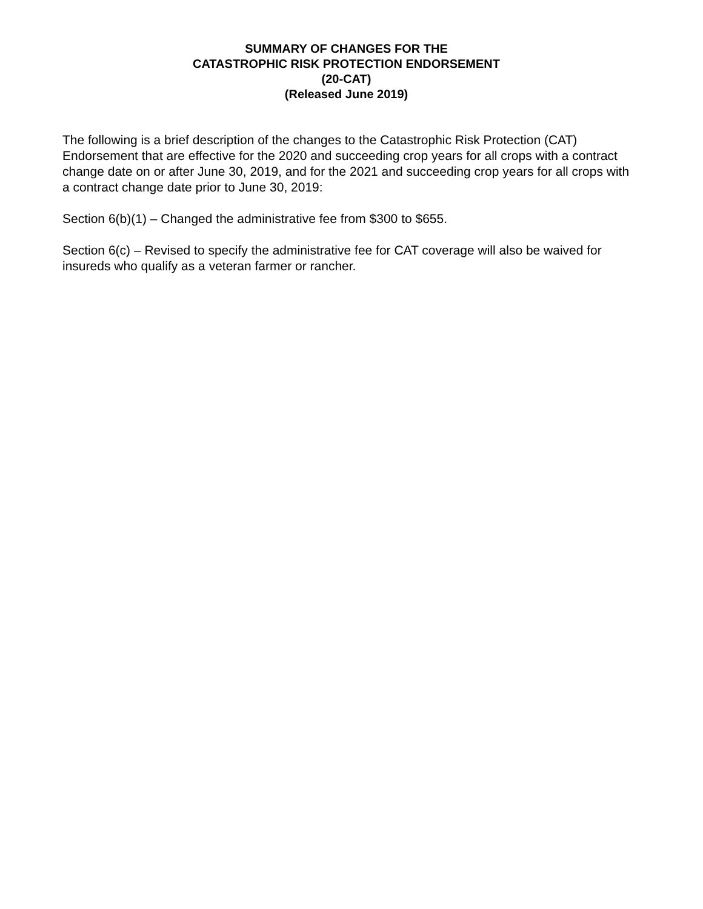SUMMARY OF CHANGES FOR THE
CATASTROPHIC RISK PROTECTION ENDORSEMENT
(20-CAT)
(Released June 2019)
The following is a brief description of the changes to the Catastrophic Risk Protection (CAT) Endorsement that are effective for the 2020 and succeeding crop years for all crops with a contract change date on or after June 30, 2019, and for the 2021 and succeeding crop years for all crops with a contract change date prior to June 30, 2019:
Section 6(b)(1) – Changed the administrative fee from $300 to $655.
Section 6(c) – Revised to specify the administrative fee for CAT coverage will also be waived for insureds who qualify as a veteran farmer or rancher.